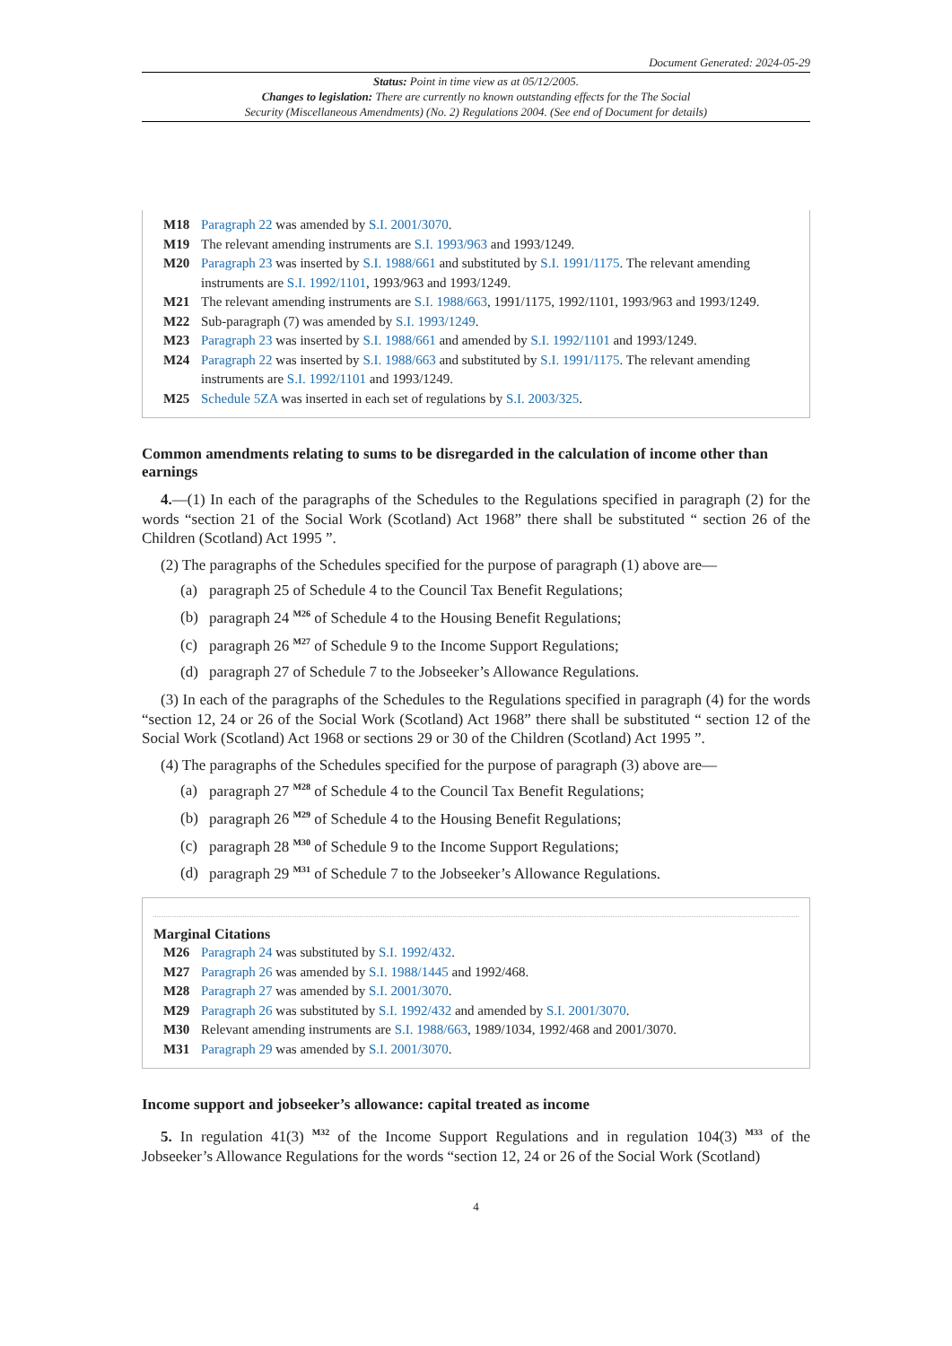Document Generated: 2024-05-29
Status: Point in time view as at 05/12/2005.
Changes to legislation: There are currently no known outstanding effects for the The Social
Security (Miscellaneous Amendments) (No. 2) Regulations 2004. (See end of Document for details)
M18 Paragraph 22 was amended by S.I. 2001/3070.
M19 The relevant amending instruments are S.I. 1993/963 and 1993/1249.
M20 Paragraph 23 was inserted by S.I. 1988/661 and substituted by S.I. 1991/1175. The relevant amending instruments are S.I. 1992/1101, 1993/963 and 1993/1249.
M21 The relevant amending instruments are S.I. 1988/663, 1991/1175, 1992/1101, 1993/963 and 1993/1249.
M22 Sub-paragraph (7) was amended by S.I. 1993/1249.
M23 Paragraph 23 was inserted by S.I. 1988/661 and amended by S.I. 1992/1101 and 1993/1249.
M24 Paragraph 22 was inserted by S.I. 1988/663 and substituted by S.I. 1991/1175. The relevant amending instruments are S.I. 1992/1101 and 1993/1249.
M25 Schedule 5ZA was inserted in each set of regulations by S.I. 2003/325.
Common amendments relating to sums to be disregarded in the calculation of income other than earnings
4.—(1) In each of the paragraphs of the Schedules to the Regulations specified in paragraph (2) for the words “section 21 of the Social Work (Scotland) Act 1968” there shall be substituted “ section 26 of the Children (Scotland) Act 1995 ”.
(2) The paragraphs of the Schedules specified for the purpose of paragraph (1) above are—
(a) paragraph 25 of Schedule 4 to the Council Tax Benefit Regulations;
(b) paragraph 24 <sup>M26</sup> of Schedule 4 to the Housing Benefit Regulations;
(c) paragraph 26 <sup>M27</sup> of Schedule 9 to the Income Support Regulations;
(d) paragraph 27 of Schedule 7 to the Jobseeker’s Allowance Regulations.
(3) In each of the paragraphs of the Schedules to the Regulations specified in paragraph (4) for the words “section 12, 24 or 26 of the Social Work (Scotland) Act 1968” there shall be substituted “ section 12 of the Social Work (Scotland) Act 1968 or sections 29 or 30 of the Children (Scotland) Act 1995 ”.
(4) The paragraphs of the Schedules specified for the purpose of paragraph (3) above are—
(a) paragraph 27 <sup>M28</sup> of Schedule 4 to the Council Tax Benefit Regulations;
(b) paragraph 26 <sup>M29</sup> of Schedule 4 to the Housing Benefit Regulations;
(c) paragraph 28 <sup>M30</sup> of Schedule 9 to the Income Support Regulations;
(d) paragraph 29 <sup>M31</sup> of Schedule 7 to the Jobseeker’s Allowance Regulations.
Marginal Citations
M26 Paragraph 24 was substituted by S.I. 1992/432.
M27 Paragraph 26 was amended by S.I. 1988/1445 and 1992/468.
M28 Paragraph 27 was amended by S.I. 2001/3070.
M29 Paragraph 26 was substituted by S.I. 1992/432 and amended by S.I. 2001/3070.
M30 Relevant amending instruments are S.I. 1988/663, 1989/1034, 1992/468 and 2001/3070.
M31 Paragraph 29 was amended by S.I. 2001/3070.
Income support and jobseeker’s allowance: capital treated as income
5. In regulation 41(3) <sup>M32</sup> of the Income Support Regulations and in regulation 104(3) <sup>M33</sup> of the Jobseeker’s Allowance Regulations for the words “section 12, 24 or 26 of the Social Work (Scotland)
4